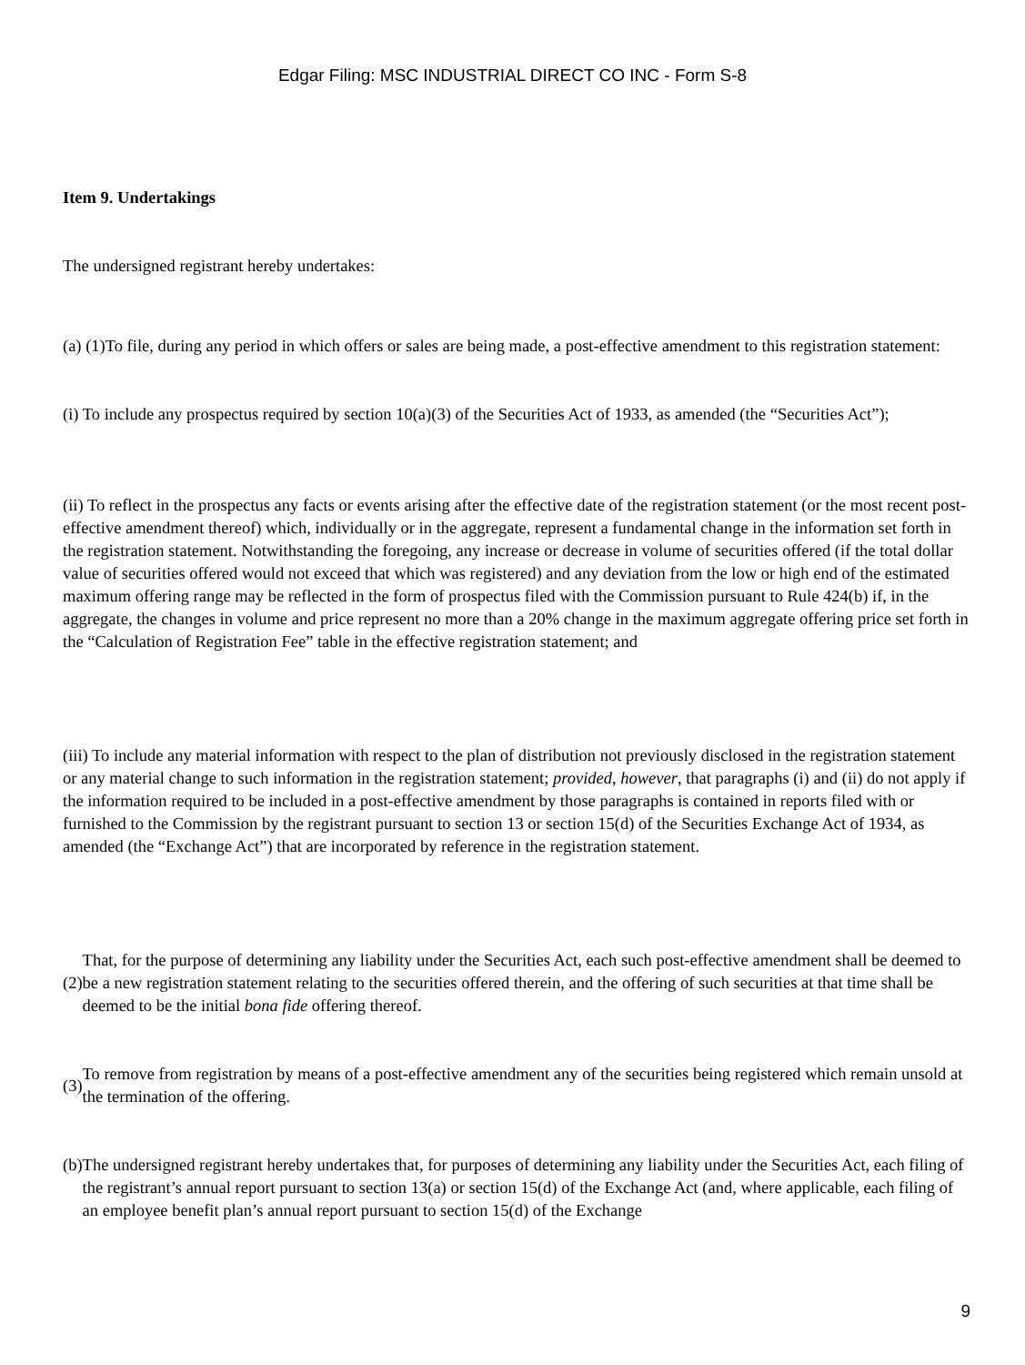Edgar Filing: MSC INDUSTRIAL DIRECT CO INC - Form S-8
Item 9. Undertakings
The undersigned registrant hereby undertakes:
(a) (1) To file, during any period in which offers or sales are being made, a post-effective amendment to this registration statement:
(i) To include any prospectus required by section 10(a)(3) of the Securities Act of 1933, as amended (the “Securities Act”);
(ii) To reflect in the prospectus any facts or events arising after the effective date of the registration statement (or the most recent post-effective amendment thereof) which, individually or in the aggregate, represent a fundamental change in the information set forth in the registration statement. Notwithstanding the foregoing, any increase or decrease in volume of securities offered (if the total dollar value of securities offered would not exceed that which was registered) and any deviation from the low or high end of the estimated maximum offering range may be reflected in the form of prospectus filed with the Commission pursuant to Rule 424(b) if, in the aggregate, the changes in volume and price represent no more than a 20% change in the maximum aggregate offering price set forth in the “Calculation of Registration Fee” table in the effective registration statement; and
(iii) To include any material information with respect to the plan of distribution not previously disclosed in the registration statement or any material change to such information in the registration statement; provided, however, that paragraphs (i) and (ii) do not apply if the information required to be included in a post-effective amendment by those paragraphs is contained in reports filed with or furnished to the Commission by the registrant pursuant to section 13 or section 15(d) of the Securities Exchange Act of 1934, as amended (the “Exchange Act”) that are incorporated by reference in the registration statement.
(2) That, for the purpose of determining any liability under the Securities Act, each such post-effective amendment shall be deemed to be a new registration statement relating to the securities offered therein, and the offering of such securities at that time shall be deemed to be the initial bona fide offering thereof.
(3) To remove from registration by means of a post-effective amendment any of the securities being registered which remain unsold at the termination of the offering.
(b) The undersigned registrant hereby undertakes that, for purposes of determining any liability under the Securities Act, each filing of the registrant’s annual report pursuant to section 13(a) or section 15(d) of the Exchange Act (and, where applicable, each filing of an employee benefit plan’s annual report pursuant to section 15(d) of the Exchange
9